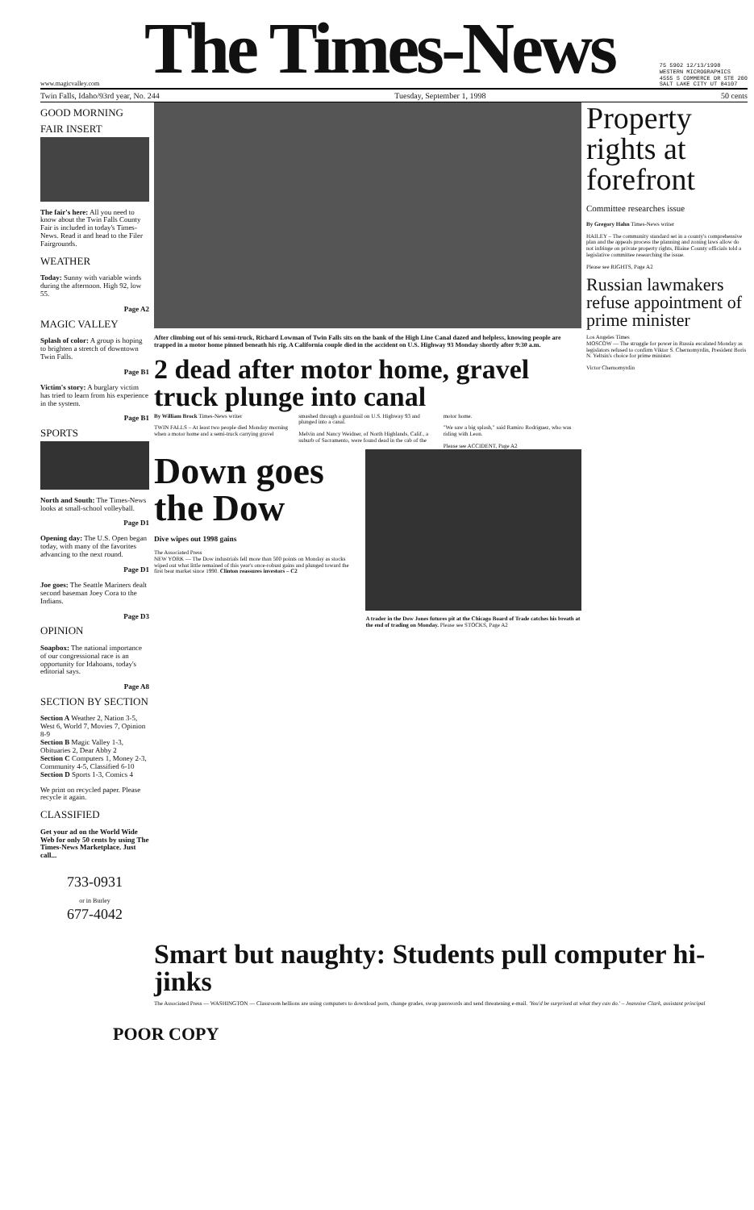www.magicvalley.com
The Times-News
75 5902 12/13/1998
WESTERN MICROGRAPHICS
4555 S COMMERCE DR STE 200
SALT LAKE CITY UT 84107
Twin Falls, Idaho/93rd year, No. 244 Tuesday, September 1, 1998 50 cents
GOOD MORNING
FAIR INSERT
The fair's here: All you need to know about the Twin Falls County Fair is included in today's Times-News. Read it and head to the Filer Fairgrounds.
WEATHER
Today: Sunny with variable winds during the afternoon. High 92, low 55.
Page A2
MAGIC VALLEY
Splash of color: A group is hoping to brighten a stretch of downtown Twin Falls.
Page B1
Victim's story: A burglary victim has tried to learn from his experience in the system.
Page B1
SPORTS
North and South: The Times-News looks at small-school volleyball.
Page D1
Opening day: The U.S. Open began today, with many of the favorites advancing to the next round.
Page D1
Joe goes: The Seattle Mariners dealt second baseman Joey Cora to the Indians.
Page D3
OPINION
Soapbox: The national importance of our congressional race is an opportunity for Idahoans, today's editorial says.
Page A8
SECTION BY SECTION
Section A Weather 2, Nation 3-5, West 6, World 7, Movies 7, Opinion 8-9
Section B Magic Valley 1-3, Obituaries 2, Dear Abby 2
Section C Computers 1, Money 2-3, Community 4-5, Classified 6-10
Section D Sports 1-3, Comics 4
We print on recycled paper. Please recycle it again.
CLASSIFIED
Get your ad on the World Wide Web for only 50 cents by using The Times-News Marketplace. Just call...
733-0931
or in Burley
677-4042
After climbing out of his semi-truck, Richard Lowman of Twin Falls sits on the bank of the High Line Canal dazed and helpless, knowing people are trapped in a motor home pinned beneath his rig. A California couple died in the accident on U.S. Highway 93 Monday shortly after 9:30 a.m.
2 dead after motor home, gravel truck plunge into canal
By William Brock Times-News writer
TWIN FALLS – At least two people died Monday morning when a motor home and a semi-truck carrying gravel smashed through a guardrail on U.S. Highway 93 and plunged into a canal.
Melvin and Nancy Weidner, of North Highlands, Calif., a suburb of Sacramento, were found dead in the cab of the motor home.
"We saw a big splash," said Ramiro Rodriguez, who was riding with Leon.
Please see ACCIDENT, Page A2
Down goes the Dow
Dive wipes out 1998 gains
The Associated Press
NEW YORK — The Dow industrials fell more than 500 points on Monday as stocks wiped out what little remained of this year's once-robust gains and plunged toward the first bear market since 1990. Clinton reassures investors – C2
A trader in the Dow Jones futures pit at the Chicago Board of Trade catches his breath at the end of trading on Monday. Please see STOCKS, Page A2
Property rights at forefront
Committee researches issue
By Gregory Hahn Times-News writer
HAILEY – The community standard set in a county's comprehensive plan and the appeals process the planning and zoning laws allow do not infringe on private property rights, Blaine County officials told a legislative committee researching the issue.
Please see RIGHTS, Page A2
Russian lawmakers refuse appointment of prime minister
Los Angeles Times
MOSCOW — The struggle for power in Russia escalated Monday as legislators refused to confirm Viktor S. Chernomyrdin, President Boris N. Yeltsin's choice for prime minister.
Victor Chernomyrdin
Smart but naughty: Students pull computer hi-jinks
The Associated Press — WASHINGTON — Classroom hellions are using computers to download porn, change grades, swap passwords and send threatening e-mail. 'You'd be surprised at what they can do.' – Jeannine Clark, assistant principal
POOR COPY